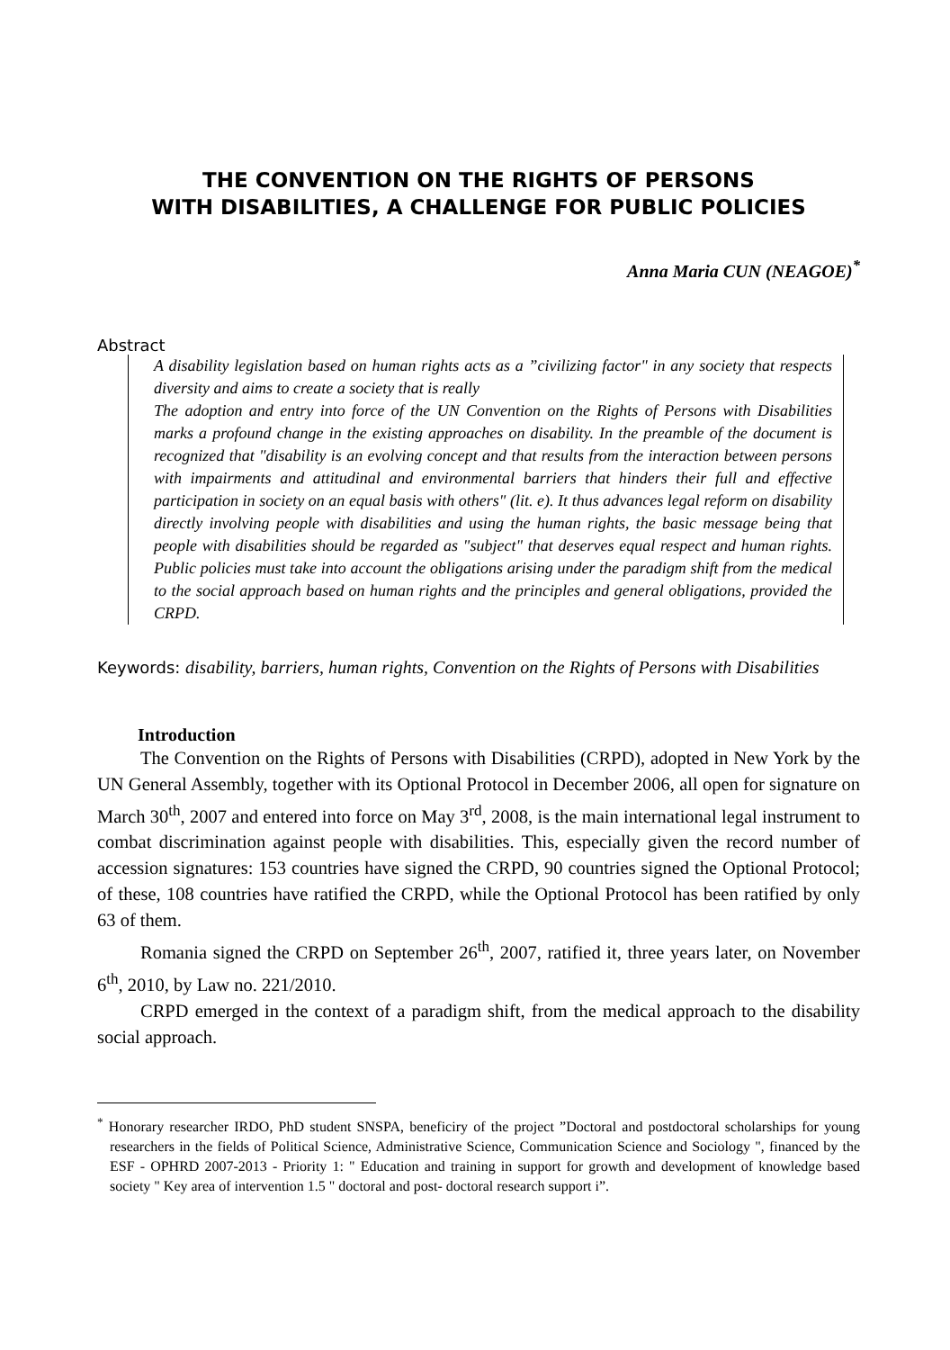THE CONVENTION ON THE RIGHTS OF PERSONS
WITH DISABILITIES, A CHALLENGE FOR PUBLIC POLICIES
Anna Maria CUN (NEAGOE)<sup>*</sup>
Abstract
A disability legislation based on human rights acts as a ”civilizing factor" in any society that respects diversity and aims to create a society that is really
The adoption and entry into force of the UN Convention on the Rights of Persons with Disabilities marks a profound change in the existing approaches on disability. In the preamble of the document is recognized that "disability is an evolving concept and that results from the interaction between persons with impairments and attitudinal and environmental barriers that hinders their full and effective participation in society on an equal basis with others" (lit. e). It thus advances legal reform on disability directly involving people with disabilities and using the human rights, the basic message being that people with disabilities should be regarded as "subject" that deserves equal respect and human rights. Public policies must take into account the obligations arising under the paradigm shift from the medical to the social approach based on human rights and the principles and general obligations, provided the CRPD.
Keywords: disability, barriers, human rights, Convention on the Rights of Persons with Disabilities
Introduction
The Convention on the Rights of Persons with Disabilities (CRPD), adopted in New York by the UN General Assembly, together with its Optional Protocol in December 2006, all open for signature on March 30<sup>th</sup>, 2007 and entered into force on May 3<sup>rd</sup>, 2008, is the main international legal instrument to combat discrimination against people with disabilities. This, especially given the record number of accession signatures: 153 countries have signed the CRPD, 90 countries signed the Optional Protocol; of these, 108 countries have ratified the CRPD, while the Optional Protocol has been ratified by only 63 of them.
Romania signed the CRPD on September 26<sup>th</sup>, 2007, ratified it, three years later, on November 6<sup>th</sup>, 2010, by Law no. 221/2010.
CRPD emerged in the context of a paradigm shift, from the medical approach to the disability social approach.
<sup>*</sup> Honorary researcher IRDO, PhD student SNSPA, beneficiry of the project ”Doctoral and postdoctoral scholarships for young researchers in the fields of Political Science, Administrative Science, Communication Science and Sociology ", financed by the ESF - OPHRD 2007-2013 - Priority 1: " Education and training in support for growth and development of knowledge based society " Key area of intervention 1.5 " doctoral and post- doctoral research support i”.